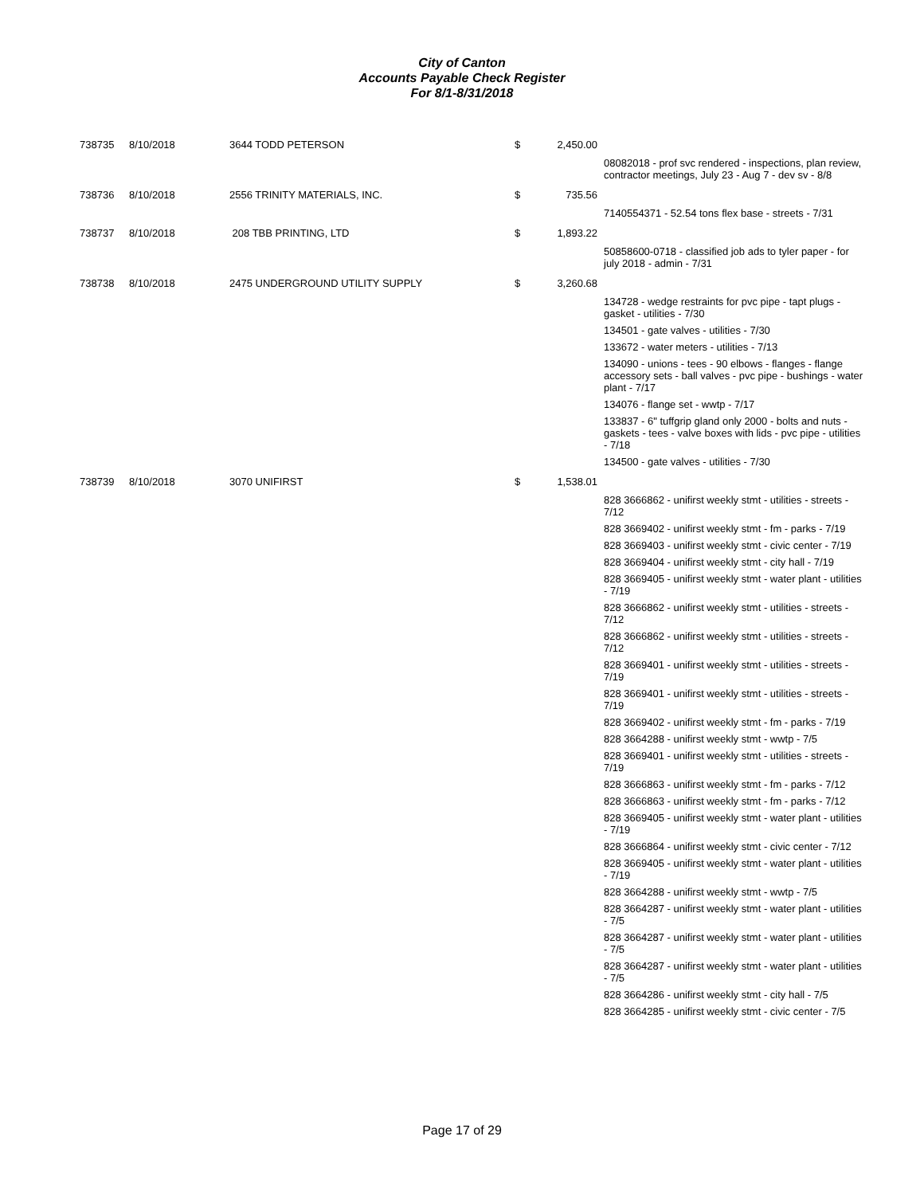City of Canton
Accounts Payable Check Register
For 8/1-8/31/2018
| 738735 | 8/10/2018 | 3644 TODD PETERSON | $ | 2,450.00 | |
| | | | | | 08082018 - prof svc rendered - inspections, plan review, contractor meetings, July 23 - Aug 7 - dev sv - 8/8 |
| 738736 | 8/10/2018 | 2556 TRINITY MATERIALS, INC. | $ | 735.56 | |
| | | | | | 7140554371 - 52.54 tons flex base - streets - 7/31 |
| 738737 | 8/10/2018 | 208 TBB PRINTING, LTD | $ | 1,893.22 | |
| | | | | | 50858600-0718 - classified job ads to tyler paper - for july 2018 - admin - 7/31 |
| 738738 | 8/10/2018 | 2475 UNDERGROUND UTILITY SUPPLY | $ | 3,260.68 | |
| | | | | | 134728 - wedge restraints for pvc pipe - tapt plugs - gasket - utilities - 7/30 |
| | | | | | 134501 - gate valves - utilities - 7/30 |
| | | | | | 133672 - water meters - utilities - 7/13 |
| | | | | | 134090 - unions - tees - 90 elbows - flanges - flange accessory sets - ball valves - pvc pipe - bushings - water plant - 7/17 |
| | | | | | 134076 - flange set - wwtp - 7/17 |
| | | | | | 133837 - 6" tuffgrip gland only 2000 - bolts and nuts - gaskets - tees - valve boxes with lids - pvc pipe - utilities - 7/18 |
| | | | | | 134500 - gate valves - utilities - 7/30 |
| 738739 | 8/10/2018 | 3070 UNIFIRST | $ | 1,538.01 | |
| | | | | | 828 3666862 - unifirst weekly stmt - utilities - streets - 7/12 |
| | | | | | 828 3669402 - unifirst weekly stmt - fm - parks - 7/19 |
| | | | | | 828 3669403 - unifirst weekly stmt - civic center - 7/19 |
| | | | | | 828 3669404 - unifirst weekly stmt - city hall - 7/19 |
| | | | | | 828 3669405 - unifirst weekly stmt - water plant - utilities - 7/19 |
| | | | | | 828 3666862 - unifirst weekly stmt - utilities - streets - 7/12 |
| | | | | | 828 3666862 - unifirst weekly stmt - utilities - streets - 7/12 |
| | | | | | 828 3669401 - unifirst weekly stmt - utilities - streets - 7/19 |
| | | | | | 828 3669401 - unifirst weekly stmt - utilities - streets - 7/19 |
| | | | | | 828 3669402 - unifirst weekly stmt - fm - parks - 7/19 |
| | | | | | 828 3664288 - unifirst weekly stmt - wwtp - 7/5 |
| | | | | | 828 3669401 - unifirst weekly stmt - utilities - streets - 7/19 |
| | | | | | 828 3666863 - unifirst weekly stmt - fm - parks - 7/12 |
| | | | | | 828 3666863 - unifirst weekly stmt - fm - parks - 7/12 |
| | | | | | 828 3669405 - unifirst weekly stmt - water plant - utilities - 7/19 |
| | | | | | 828 3666864 - unifirst weekly stmt - civic center - 7/12 |
| | | | | | 828 3669405 - unifirst weekly stmt - water plant - utilities - 7/19 |
| | | | | | 828 3664288 - unifirst weekly stmt - wwtp - 7/5 |
| | | | | | 828 3664287 - unifirst weekly stmt - water plant - utilities - 7/5 |
| | | | | | 828 3664287 - unifirst weekly stmt - water plant - utilities - 7/5 |
| | | | | | 828 3664287 - unifirst weekly stmt - water plant - utilities - 7/5 |
| | | | | | 828 3664286 - unifirst weekly stmt - city hall - 7/5 |
| | | | | | 828 3664285 - unifirst weekly stmt - civic center - 7/5 |
Page 17 of 29